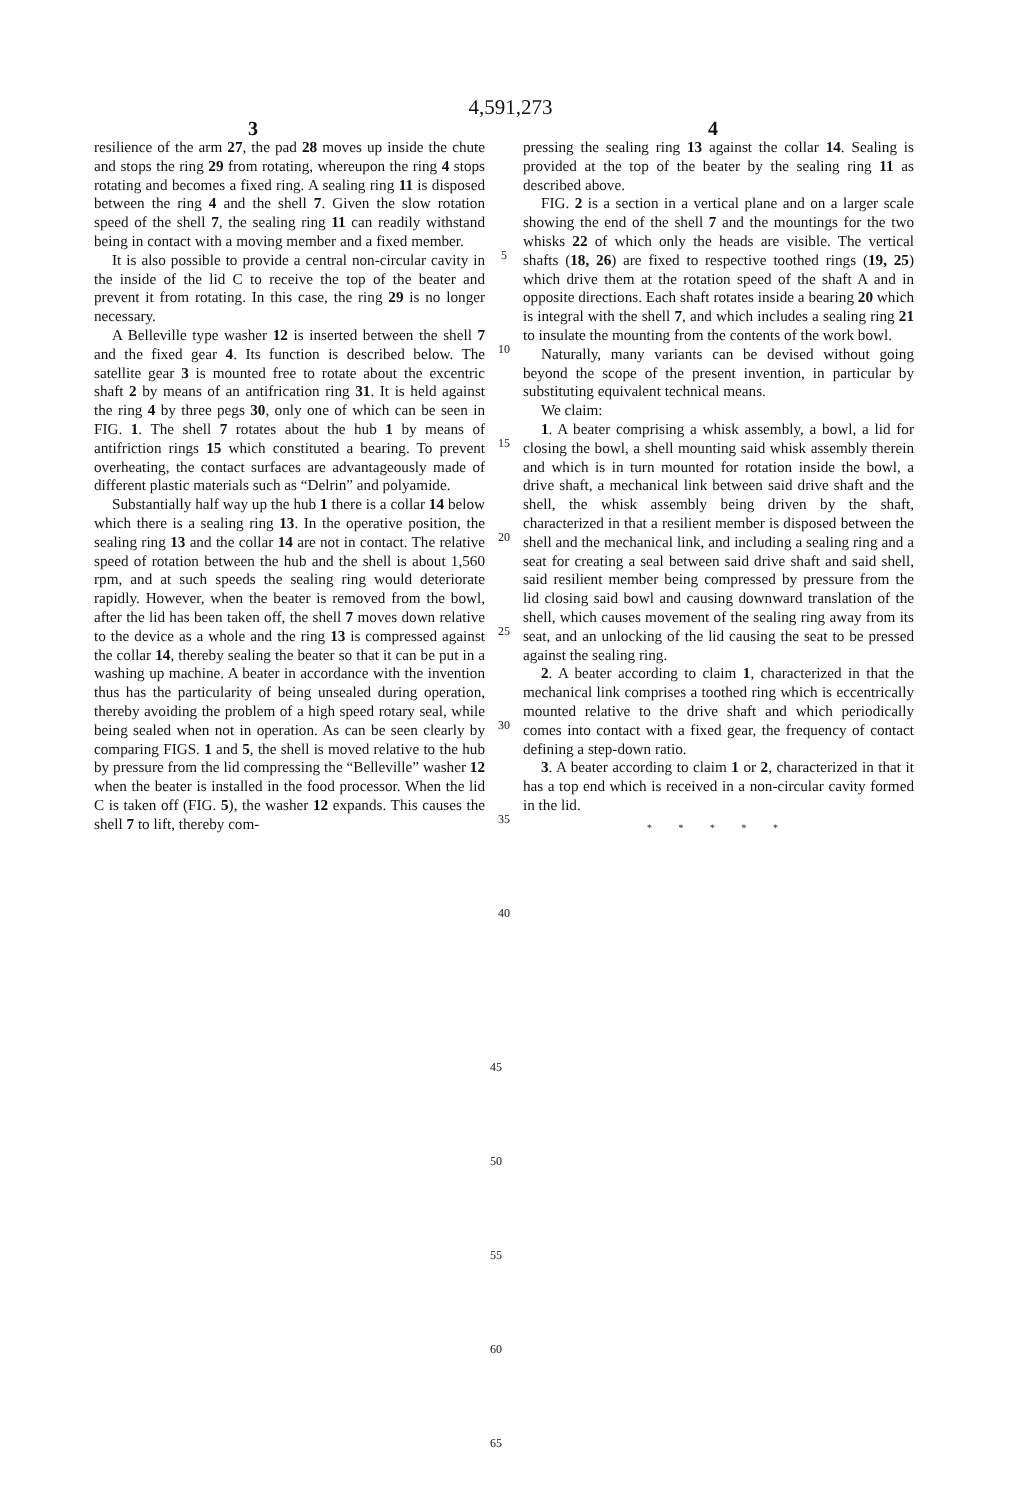4,591,273
3 4
resilience of the arm 27, the pad 28 moves up inside the chute and stops the ring 29 from rotating, whereupon the ring 4 stops rotating and becomes a fixed ring. A sealing ring 11 is disposed between the ring 4 and the shell 7. Given the slow rotation speed of the shell 7, the sealing ring 11 can readily withstand being in contact with a moving member and a fixed member.
It is also possible to provide a central non-circular cavity in the inside of the lid C to receive the top of the beater and prevent it from rotating. In this case, the ring 29 is no longer necessary.
A Belleville type washer 12 is inserted between the shell 7 and the fixed gear 4. Its function is described below. The satellite gear 3 is mounted free to rotate about the excentric shaft 2 by means of an antifrication ring 31. It is held against the ring 4 by three pegs 30, only one of which can be seen in FIG. 1. The shell 7 rotates about the hub 1 by means of antifriction rings 15 which constituted a bearing. To prevent overheating, the contact surfaces are advantageously made of different plastic materials such as “Delrin” and polyamide.
Substantially half way up the hub 1 there is a collar 14 below which there is a sealing ring 13. In the operative position, the sealing ring 13 and the collar 14 are not in contact. The relative speed of rotation between the hub and the shell is about 1,560 rpm, and at such speeds the sealing ring would deteriorate rapidly. However, when the beater is removed from the bowl, after the lid has been taken off, the shell 7 moves down relative to the device as a whole and the ring 13 is compressed against the collar 14, thereby sealing the beater so that it can be put in a washing up machine. A beater in accordance with the invention thus has the particularity of being unsealed during operation, thereby avoiding the problem of a high speed rotary seal, while being sealed when not in operation. As can be seen clearly by comparing FIGS. 1 and 5, the shell is moved relative to the hub by pressure from the lid compressing the “Belleville” washer 12 when the beater is installed in the food processor. When the lid C is taken off (FIG. 5), the washer 12 expands. This causes the shell 7 to lift, thereby com-
5
10
15
20
25
30
35
40
pressing the sealing ring 13 against the collar 14. Sealing is provided at the top of the beater by the sealing ring 11 as described above.
FIG. 2 is a section in a vertical plane and on a larger scale showing the end of the shell 7 and the mountings for the two whisks 22 of which only the heads are visible. The vertical shafts (18, 26) are fixed to respective toothed rings (19, 25) which drive them at the rotation speed of the shaft A and in opposite directions. Each shaft rotates inside a bearing 20 which is integral with the shell 7, and which includes a sealing ring 21 to insulate the mounting from the contents of the work bowl.
Naturally, many variants can be devised without going beyond the scope of the present invention, in particular by substituting equivalent technical means.
We claim:
1. A beater comprising a whisk assembly, a bowl, a lid for closing the bowl, a shell mounting said whisk assembly therein and which is in turn mounted for rotation inside the bowl, a drive shaft, a mechanical link between said drive shaft and the shell, the whisk assembly being driven by the shaft, characterized in that a resilient member is disposed between the shell and the mechanical link, and including a sealing ring and a seat for creating a seal between said drive shaft and said shell, said resilient member being compressed by pressure from the lid closing said bowl and causing downward translation of the shell, which causes movement of the sealing ring away from its seat, and an unlocking of the lid causing the seat to be pressed against the sealing ring.
2. A beater according to claim 1, characterized in that the mechanical link comprises a toothed ring which is eccentrically mounted relative to the drive shaft and which periodically comes into contact with a fixed gear, the frequency of contact defining a step-down ratio.
3. A beater according to claim 1 or 2, characterized in that it has a top end which is received in a non-circular cavity formed in the lid.
* * * * *
45
50
55
60
65